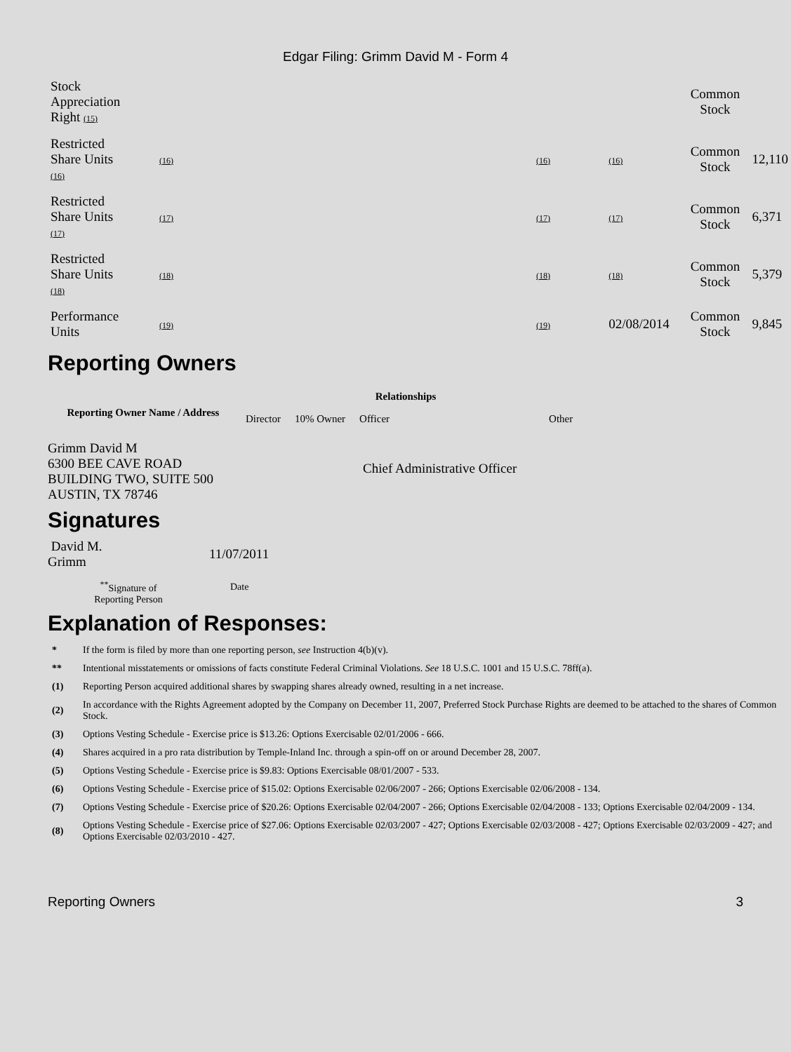Edgar Filing: Grimm David M - Form 4
| Stock Appreciation Right (15) | | | | Common Stock | |
| Restricted Share Units (16) | (16) | (16) | (16) | Common Stock | 12,110 |
| Restricted Share Units (17) | (17) | (17) | (17) | Common Stock | 6,371 |
| Restricted Share Units (18) | (18) | (18) | (18) | Common Stock | 5,379 |
| Performance Units | (19) | (19) | 02/08/2014 | Common Stock | 9,845 |
Reporting Owners
| Reporting Owner Name / Address | Relationships | | | |
| --- | --- | --- | --- | --- |
| | Director | 10% Owner | Officer | Other |
| Grimm David M 6300 BEE CAVE ROAD BUILDING TWO, SUITE 500 AUSTIN, TX 78746 | | | Chief Administrative Officer | |
Signatures
| David M. Grimm | 11/07/2011 |
| <sup>**</sup> Signature of Reporting Person | Date |
Explanation of Responses:
| * | If the form is filed by more than one reporting person, see Instruction 4(b)(v). |
| ** | Intentional misstatements or omissions of facts constitute Federal Criminal Violations. See 18 U.S.C. 1001 and 15 U.S.C. 78ff(a). |
| (1) | Reporting Person acquired additional shares by swapping shares already owned, resulting in a net increase. |
| (2) | In accordance with the Rights Agreement adopted by the Company on December 11, 2007, Preferred Stock Purchase Rights are deemed to be attached to the shares of Common Stock. |
| (3) | Options Vesting Schedule - Exercise price is $13.26: Options Exercisable 02/01/2006 - 666. |
| (4) | Shares acquired in a pro rata distribution by Temple-Inland Inc. through a spin-off on or around December 28, 2007. |
| (5) | Options Vesting Schedule - Exercise price is $9.83: Options Exercisable 08/01/2007 - 533. |
| (6) | Options Vesting Schedule - Exercise price of $15.02: Options Exercisable 02/06/2007 - 266; Options Exercisable 02/06/2008 - 134. |
| (7) | Options Vesting Schedule - Exercise price of $20.26: Options Exercisable 02/04/2007 - 266; Options Exercisable 02/04/2008 - 133; Options Exercisable 02/04/2009 - 134. |
| (8) | Options Vesting Schedule - Exercise price of $27.06: Options Exercisable 02/03/2007 - 427; Options Exercisable 02/03/2008 - 427; Options Exercisable 02/03/2009 - 427; and Options Exercisable 02/03/2010 - 427. |
Reporting Owners 3